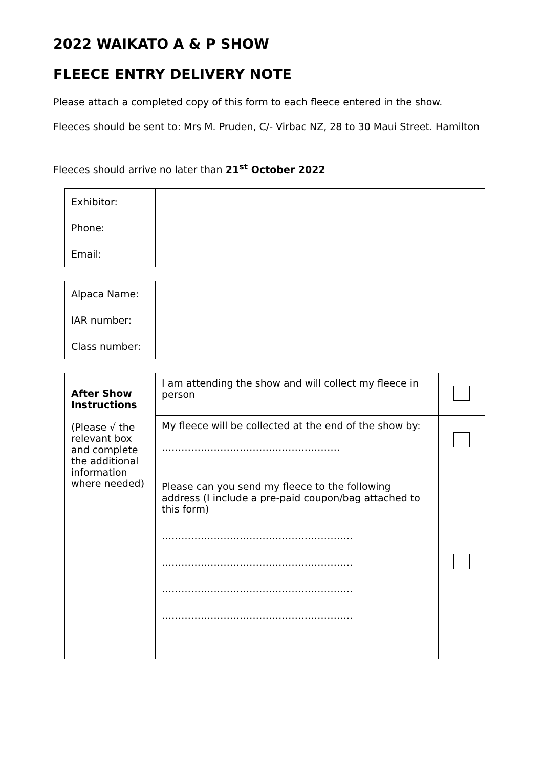2022 WAIKATO A & P SHOW
FLEECE ENTRY DELIVERY NOTE
Please attach a completed copy of this form to each fleece entered in the show.
Fleeces should be sent to: Mrs M. Pruden, C/- Virbac NZ, 28 to 30 Maui Street. Hamilton
Fleeces should arrive no later than 21<sup>st</sup> October 2022
| Exhibitor: | |
| Phone: | |
| Email: | |
| Alpaca Name: | |
| IAR number: | |
| Class number: | |
| After Show Instructions (Please √ the relevant box and complete the additional information where needed) | I am attending the show and will collect my fleece in person | |
| | My fleece will be collected at the end of the show by: ………………………………………………. | |
| | Please can you send my fleece to the following address (I include a pre-paid coupon/bag attached to this form) ………………………………………………….. ………………………………………………….. ………………………………………………….. ………………………………………………….. | |